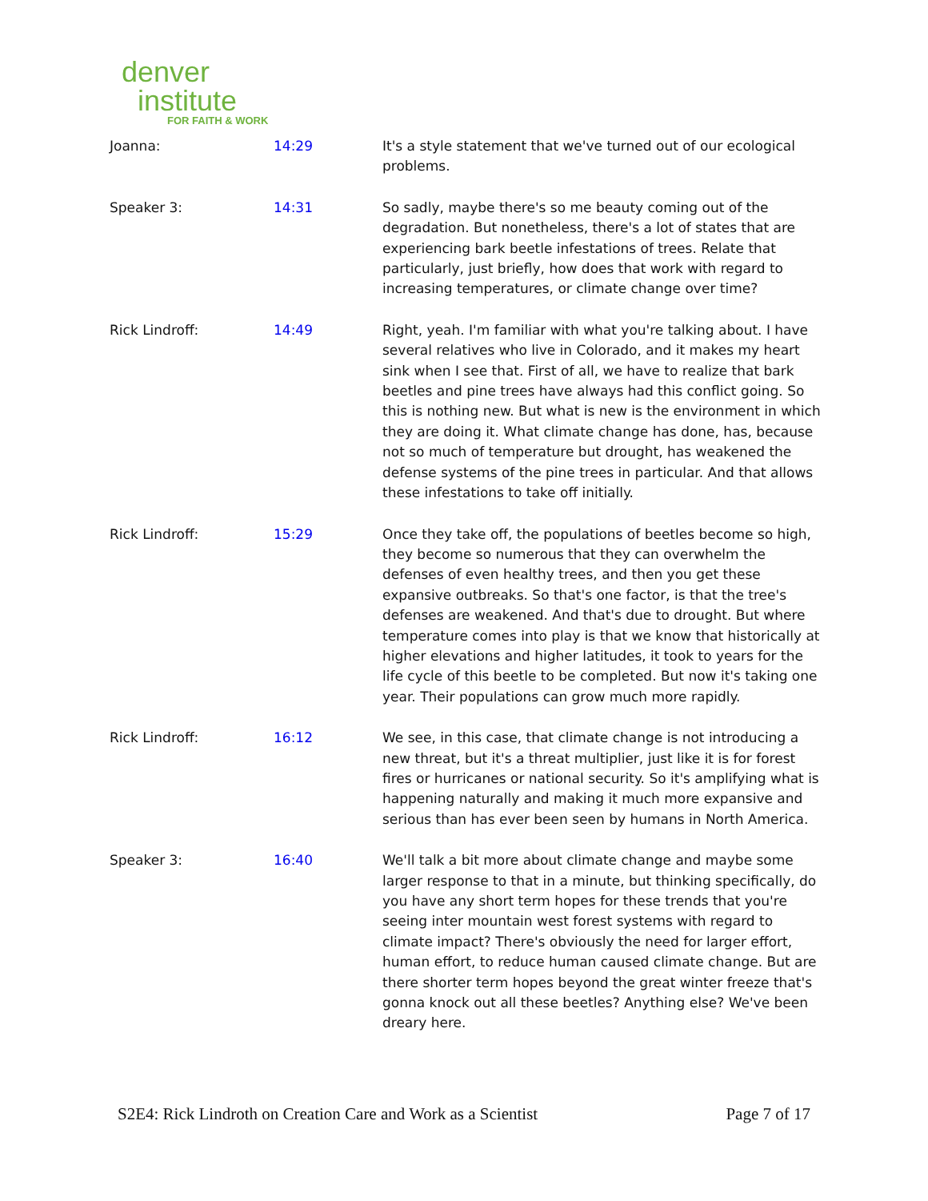denver
institute
FOR FAITH & WORK
| Joanna: | 14:29 | It's a style statement that we've turned out of our ecological problems. |
| Speaker 3: | 14:31 | So sadly, maybe there's so me beauty coming out of the degradation. But nonetheless, there's a lot of states that are experiencing bark beetle infestations of trees. Relate that particularly, just briefly, how does that work with regard to increasing temperatures, or climate change over time? |
| Rick Lindroff: | 14:49 | Right, yeah. I'm familiar with what you're talking about. I have several relatives who live in Colorado, and it makes my heart sink when I see that. First of all, we have to realize that bark beetles and pine trees have always had this conflict going. So this is nothing new. But what is new is the environment in which they are doing it. What climate change has done, has, because not so much of temperature but drought, has weakened the defense systems of the pine trees in particular. And that allows these infestations to take off initially. |
| Rick Lindroff: | 15:29 | Once they take off, the populations of beetles become so high, they become so numerous that they can overwhelm the defenses of even healthy trees, and then you get these expansive outbreaks. So that's one factor, is that the tree's defenses are weakened. And that's due to drought. But where temperature comes into play is that we know that historically at higher elevations and higher latitudes, it took to years for the life cycle of this beetle to be completed. But now it's taking one year. Their populations can grow much more rapidly. |
| Rick Lindroff: | 16:12 | We see, in this case, that climate change is not introducing a new threat, but it's a threat multiplier, just like it is for forest fires or hurricanes or national security. So it's amplifying what is happening naturally and making it much more expansive and serious than has ever been seen by humans in North America. |
| Speaker 3: | 16:40 | We'll talk a bit more about climate change and maybe some larger response to that in a minute, but thinking specifically, do you have any short term hopes for these trends that you're seeing inter mountain west forest systems with regard to climate impact? There's obviously the need for larger effort, human effort, to reduce human caused climate change. But are there shorter term hopes beyond the great winter freeze that's gonna knock out all these beetles? Anything else? We've been dreary here. |
S2E4: Rick Lindroth on Creation Care and Work as a Scientist Page 7 of 17